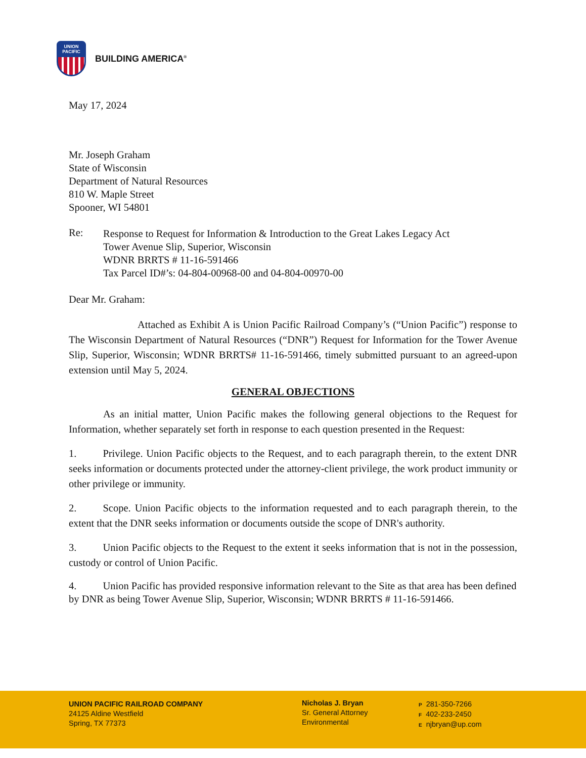UNION
PACIFIC
BUILDING AMERICA<sup>®</sup>
May 17, 2024
Mr. Joseph Graham
State of Wisconsin
Department of Natural Resources
810 W. Maple Street
Spooner, WI 54801
Re:
Response to Request for Information & Introduction to the Great Lakes Legacy Act
Tower Avenue Slip, Superior, Wisconsin
WDNR BRRTS # 11-16-591466
Tax Parcel ID#’s: 04-804-00968-00 and 04-804-00970-00
Dear Mr. Graham:
Attached as Exhibit A is Union Pacific Railroad Company’s (“Union Pacific”) response to The Wisconsin Department of Natural Resources (“DNR”) Request for Information for the Tower Avenue Slip, Superior, Wisconsin; WDNR BRRTS# 11-16-591466, timely submitted pursuant to an agreed-upon extension until May 5, 2024.
GENERAL OBJECTIONS
As an initial matter, Union Pacific makes the following general objections to the Request for Information, whether separately set forth in response to each question presented in the Request:
1. Privilege. Union Pacific objects to the Request, and to each paragraph therein, to the extent DNR seeks information or documents protected under the attorney-client privilege, the work product immunity or other privilege or immunity.
2. Scope. Union Pacific objects to the information requested and to each paragraph therein, to the extent that the DNR seeks information or documents outside the scope of DNR's authority.
3. Union Pacific objects to the Request to the extent it seeks information that is not in the possession, custody or control of Union Pacific.
4. Union Pacific has provided responsive information relevant to the Site as that area has been defined by DNR as being Tower Avenue Slip, Superior, Wisconsin; WDNR BRRTS # 11-16-591466.
UNION PACIFIC RAILROAD COMPANY
24125 Aldine Westfield
Spring, TX 77373
Nicholas J. Bryan
Sr. General Attorney
Environmental
P 281-350-7266
F 402-233-2450
E njbryan@up.com